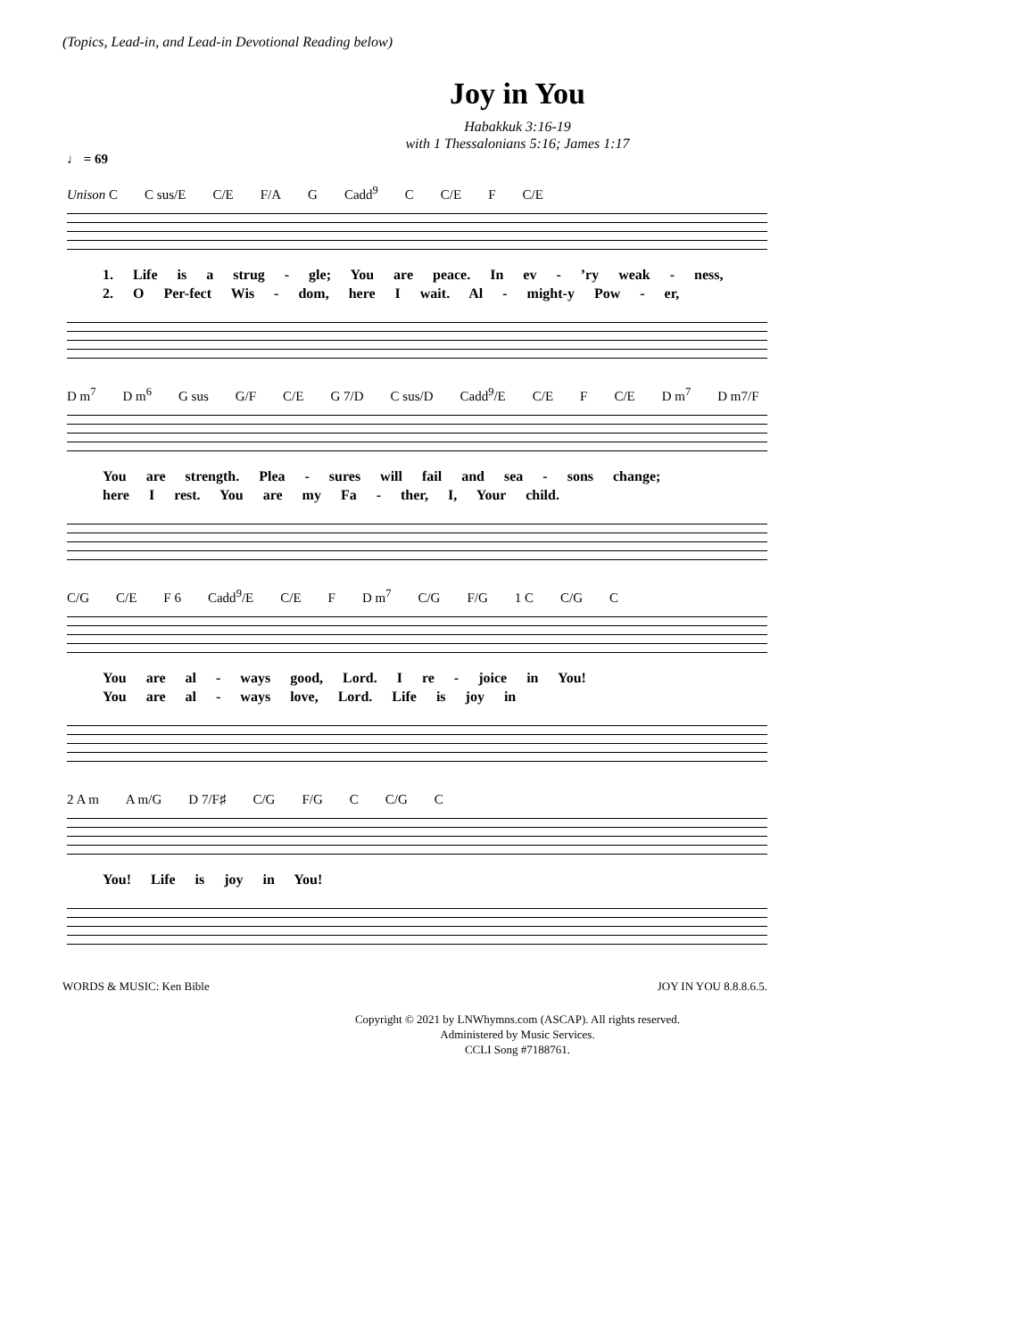(Topics, Lead-in, and Lead-in Devotional Reading below)
Joy in You
Habakkuk 3:16-19
with 1 Thessalonians 5:16; James 1:17
♩ = 69
Unison C C sus/E C/E F/A G Cadd<sup>9</sup> C C/E F C/E
1. Life is a strug - gle; You are peace. In ev - ’ry weak - ness,
2. O Per-fect Wis - dom, here I wait. Al - might-y Pow - er,
D m<sup>7</sup> D m<sup>6</sup> G sus G/F C/E G 7/D C sus/D Cadd<sup>9</sup>/E C/E F C/E D m<sup>7</sup> D m7/F
You are strength. Plea - sures will fail and sea - sons change;
here I rest. You are my Fa - ther, I, Your child.
C/G C/E F 6 Cadd<sup>9</sup>/E C/E F D m<sup>7</sup> C/G F/G 1 C C/G C
You are al - ways good, Lord. I re - joice in You!
You are al - ways love, Lord. Life is joy in
2 A m A m/G D 7/F♯ C/G F/G C C/G C
You! Life is joy in You!
WORDS & MUSIC: Ken Bible JOY IN YOU 8.8.8.6.5.
Copyright © 2021 by LNWhymns.com (ASCAP). All rights reserved.
Administered by Music Services.
CCLI Song #7188761.